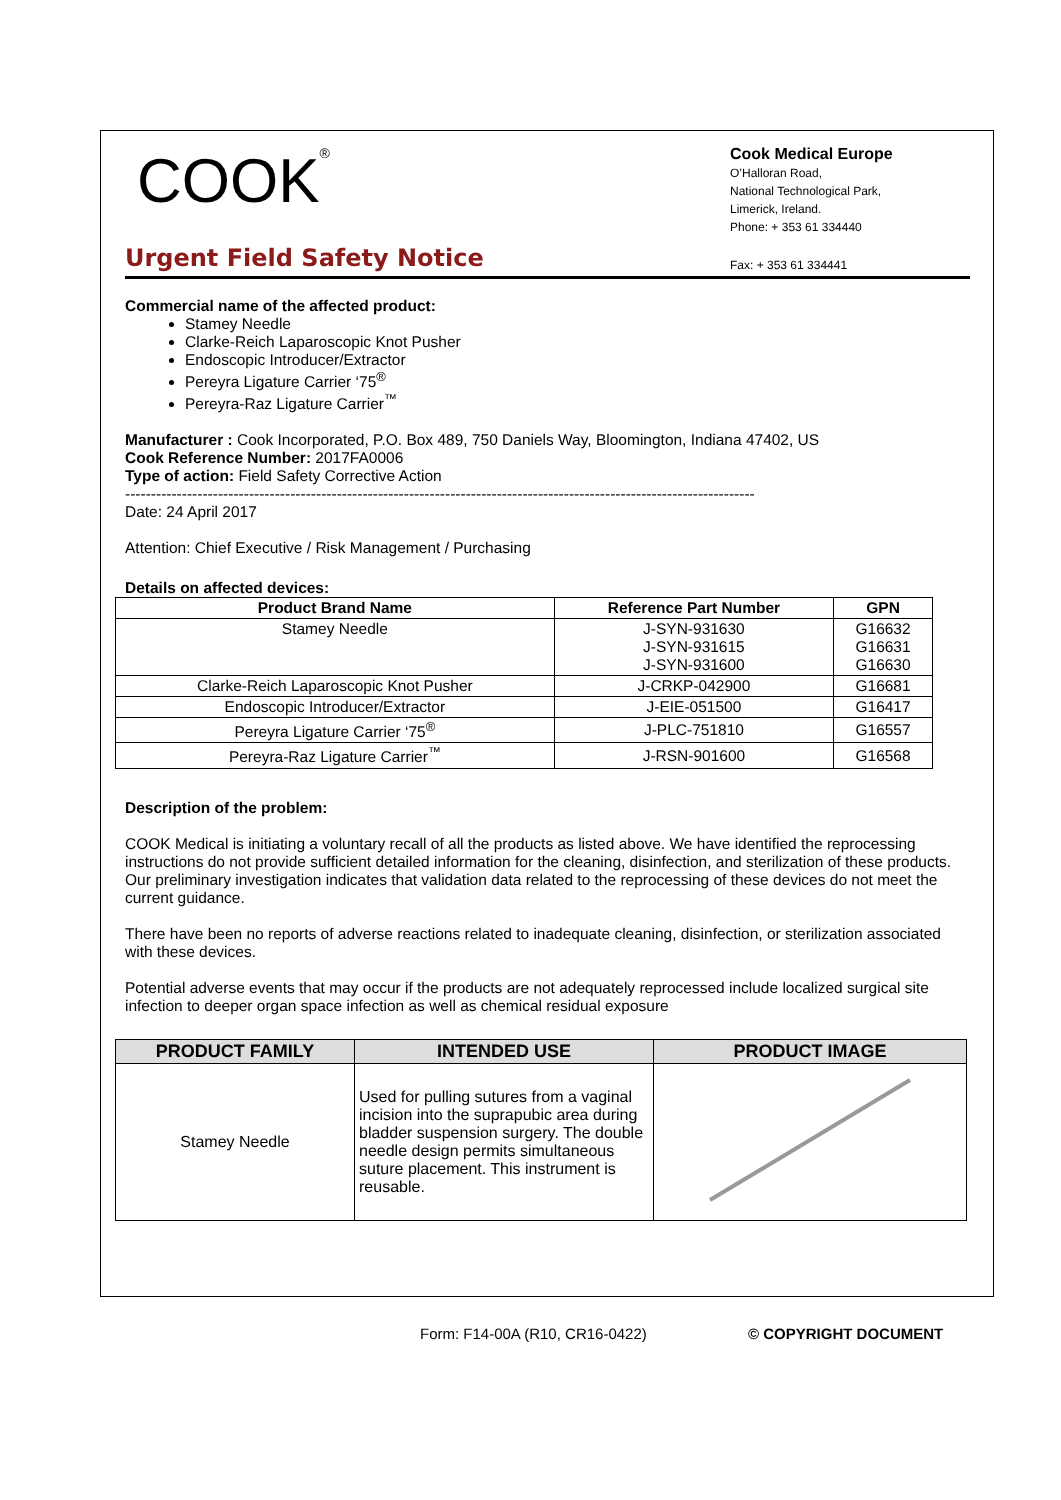COOK<sup>®</sup>
Cook Medical Europe
O’Halloran Road,
National Technological Park,
Limerick, Ireland.
Phone: + 353 61 334440
Urgent Field Safety Notice
Fax: + 353 61 334441
Commercial name of the affected product:
Stamey Needle
Clarke-Reich Laparoscopic Knot Pusher
Endoscopic Introducer/Extractor
Pereyra Ligature Carrier ‘75<sup>®</sup>
Pereyra-Raz Ligature Carrier<sup>™</sup>
Manufacturer : Cook Incorporated, P.O. Box 489, 750 Daniels Way, Bloomington, Indiana 47402, US
Cook Reference Number: 2017FA0006
Type of action: Field Safety Corrective Action
--------------------------------------------------------------------------------------------------------------------------
Date: 24 April 2017
Attention: Chief Executive / Risk Management / Purchasing
Details on affected devices:
| Product Brand Name | Reference Part Number | GPN |
| --- | --- | --- |
| Stamey Needle | J-SYN-931630 J-SYN-931615 J-SYN-931600 | G16632 G16631 G16630 |
| Clarke-Reich Laparoscopic Knot Pusher | J-CRKP-042900 | G16681 |
| Endoscopic Introducer/Extractor | J-EIE-051500 | G16417 |
| Pereyra Ligature Carrier ‘75<sup>®</sup> | J-PLC-751810 | G16557 |
| Pereyra-Raz Ligature Carrier<sup>™</sup> | J-RSN-901600 | G16568 |
Description of the problem:
COOK Medical is initiating a voluntary recall of all the products as listed above. We have identified the reprocessing instructions do not provide sufficient detailed information for the cleaning, disinfection, and sterilization of these products. Our preliminary investigation indicates that validation data related to the reprocessing of these devices do not meet the current guidance.
There have been no reports of adverse reactions related to inadequate cleaning, disinfection, or sterilization associated with these devices.
Potential adverse events that may occur if the products are not adequately reprocessed include localized surgical site infection to deeper organ space infection as well as chemical residual exposure
| PRODUCT FAMILY | INTENDED USE | PRODUCT IMAGE |
| --- | --- | --- |
| Stamey Needle | Used for pulling sutures from a vaginal incision into the suprapubic area during bladder suspension surgery. The double needle design permits simultaneous suture placement. This instrument is reusable. | |
Form: F14-00A (R10, CR16-0422) © COPYRIGHT DOCUMENT